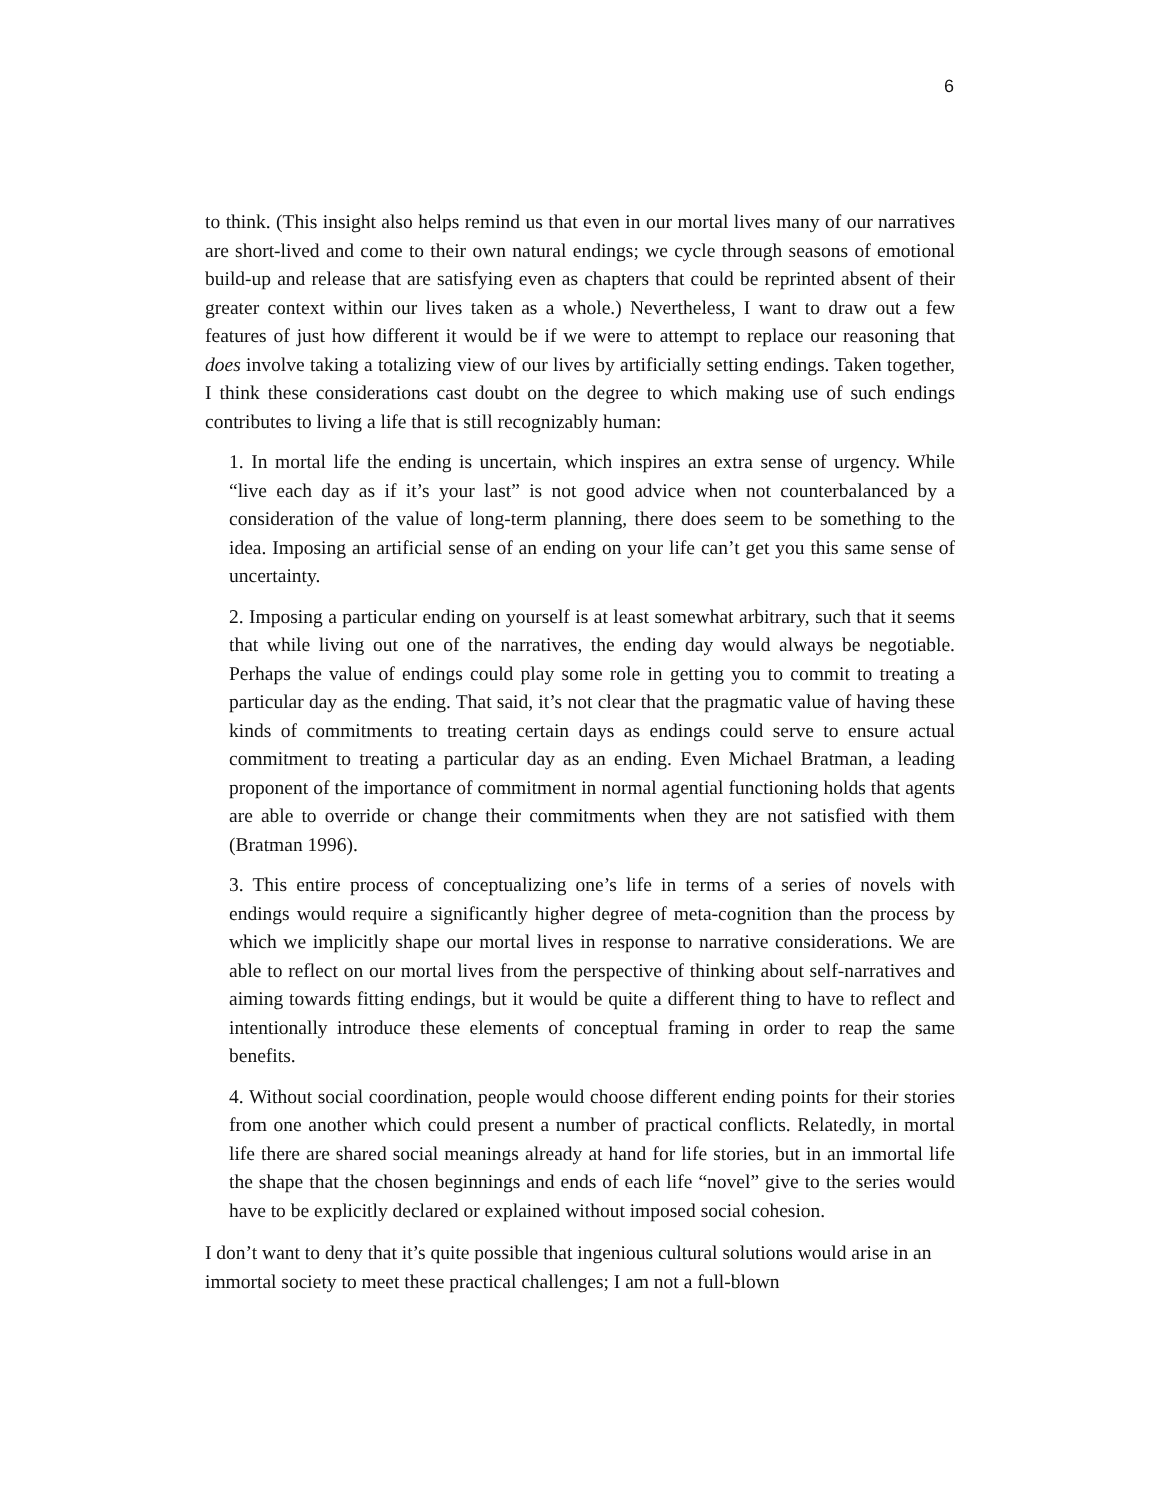6
to think. (This insight also helps remind us that even in our mortal lives many of our narratives are short-lived and come to their own natural endings; we cycle through seasons of emotional build-up and release that are satisfying even as chapters that could be reprinted absent of their greater context within our lives taken as a whole.) Nevertheless, I want to draw out a few features of just how different it would be if we were to attempt to replace our reasoning that does involve taking a totalizing view of our lives by artificially setting endings. Taken together, I think these considerations cast doubt on the degree to which making use of such endings contributes to living a life that is still recognizably human:
1. In mortal life the ending is uncertain, which inspires an extra sense of urgency. While “live each day as if it’s your last” is not good advice when not counterbalanced by a consideration of the value of long-term planning, there does seem to be something to the idea. Imposing an artificial sense of an ending on your life can’t get you this same sense of uncertainty.
2. Imposing a particular ending on yourself is at least somewhat arbitrary, such that it seems that while living out one of the narratives, the ending day would always be negotiable. Perhaps the value of endings could play some role in getting you to commit to treating a particular day as the ending. That said, it’s not clear that the pragmatic value of having these kinds of commitments to treating certain days as endings could serve to ensure actual commitment to treating a particular day as an ending. Even Michael Bratman, a leading proponent of the importance of commitment in normal agential functioning holds that agents are able to override or change their commitments when they are not satisfied with them (Bratman 1996).
3. This entire process of conceptualizing one’s life in terms of a series of novels with endings would require a significantly higher degree of meta-cognition than the process by which we implicitly shape our mortal lives in response to narrative considerations. We are able to reflect on our mortal lives from the perspective of thinking about self-narratives and aiming towards fitting endings, but it would be quite a different thing to have to reflect and intentionally introduce these elements of conceptual framing in order to reap the same benefits.
4. Without social coordination, people would choose different ending points for their stories from one another which could present a number of practical conflicts. Relatedly, in mortal life there are shared social meanings already at hand for life stories, but in an immortal life the shape that the chosen beginnings and ends of each life “novel” give to the series would have to be explicitly declared or explained without imposed social cohesion.
I don’t want to deny that it’s quite possible that ingenious cultural solutions would arise in an immortal society to meet these practical challenges; I am not a full-blown